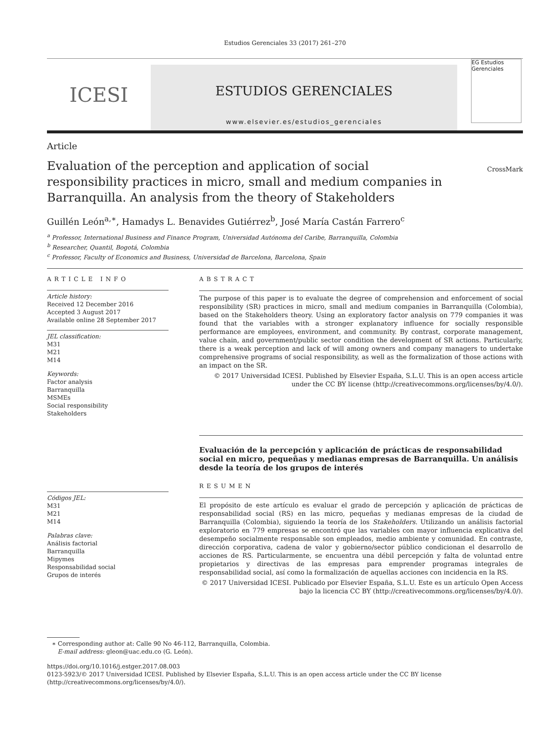Estudios Gerenciales 33 (2017) 261–270
ICESI
ESTUDIOS GERENCIALES
www.elsevier.es/estudios_gerenciales
EG Estudios Gerenciales
Article
Evaluation of the perception and application of social responsibility practices in micro, small and medium companies in Barranquilla. An analysis from the theory of Stakeholders
CrossMark
Guillén León<sup>a,∗</sup>, Hamadys L. Benavides Gutiérrez<sup>b</sup>, José María Castán Farrero<sup>c</sup>
<sup>a</sup> Professor, International Business and Finance Program, Universidad Autónoma del Caribe, Barranquilla, Colombia
<sup>b</sup> Researcher, Quantil, Bogotá, Colombia
<sup>c</sup> Professor, Faculty of Economics and Business, Universidad de Barcelona, Barcelona, Spain
ARTICLE INFO
Article history:
Received 12 December 2016
Accepted 3 August 2017
Available online 28 September 2017
JEL classification:
M31
M21
M14
Keywords:
Factor analysis
Barranquilla
MSMEs
Social responsibility
Stakeholders
Códigos JEL:
M31
M21
M14
Palabras clave:
Análisis factorial
Barranquilla
Mipymes
Responsabilidad social
Grupos de interés
ABSTRACT
The purpose of this paper is to evaluate the degree of comprehension and enforcement of social responsibility (SR) practices in micro, small and medium companies in Barranquilla (Colombia), based on the Stakeholders theory. Using an exploratory factor analysis on 779 companies it was found that the variables with a stronger explanatory influence for socially responsible performance are employees, environment, and community. By contrast, corporate management, value chain, and government/public sector condition the development of SR actions. Particularly, there is a weak perception and lack of will among owners and company managers to undertake comprehensive programs of social responsibility, as well as the formalization of those actions with an impact on the SR.
© 2017 Universidad ICESI. Published by Elsevier España, S.L.U. This is an open access article under the CC BY license (http://creativecommons.org/licenses/by/4.0/).
Evaluación de la percepción y aplicación de prácticas de responsabilidad social en micro, pequeñas y medianas empresas de Barranquilla. Un análisis desde la teoría de los grupos de interés
RESUMEN
El propósito de este artículo es evaluar el grado de percepción y aplicación de prácticas de responsabilidad social (RS) en las micro, pequeñas y medianas empresas de la ciudad de Barranquilla (Colombia), siguiendo la teoría de los Stakeholders. Utilizando un análisis factorial exploratorio en 779 empresas se encontró que las variables con mayor influencia explicativa del desempeño socialmente responsable son empleados, medio ambiente y comunidad. En contraste, dirección corporativa, cadena de valor y gobierno/sector público condicionan el desarrollo de acciones de RS. Particularmente, se encuentra una débil percepción y falta de voluntad entre propietarios y directivas de las empresas para emprender programas integrales de responsabilidad social, así como la formalización de aquellas acciones con incidencia en la RS.
© 2017 Universidad ICESI. Publicado por Elsevier España, S.L.U. Este es un artículo Open Access bajo la licencia CC BY (http://creativecommons.org/licenses/by/4.0/).
∗ Corresponding author at: Calle 90 No 46-112, Barranquilla, Colombia.
E-mail address: gleon@uac.edu.co (G. León).
https://doi.org/10.1016/j.estger.2017.08.003
0123-5923/© 2017 Universidad ICESI. Published by Elsevier España, S.L.U. This is an open access article under the CC BY license (http://creativecommons.org/licenses/by/4.0/).